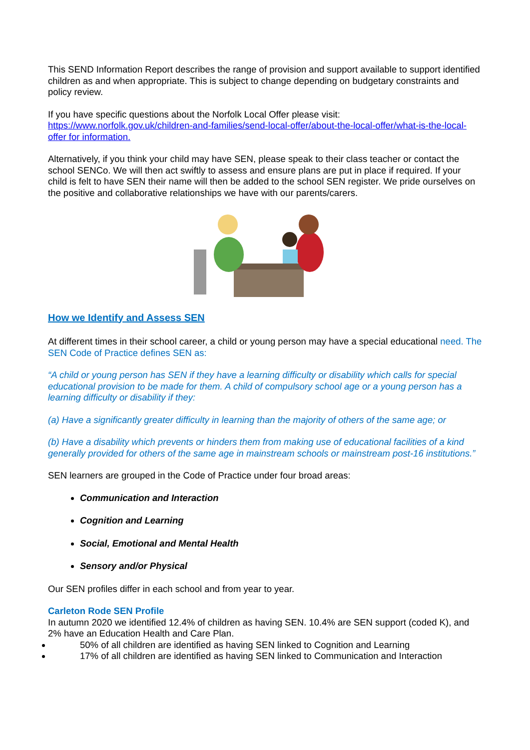This SEND Information Report describes the range of provision and support available to support identified children as and when appropriate. This is subject to change depending on budgetary constraints and policy review.
If you have specific questions about the Norfolk Local Offer please visit:
https://www.norfolk.gov.uk/children-and-families/send-local-offer/about-the-local-offer/what-is-the-local-offer for information.
Alternatively, if you think your child may have SEN, please speak to their class teacher or contact the school SENCo. We will then act swiftly to assess and ensure plans are put in place if required. If your child is felt to have SEN their name will then be added to the school SEN register. We pride ourselves on the positive and collaborative relationships we have with our parents/carers.
How we Identify and Assess SEN
At different times in their school career, a child or young person may have a special educational need. The SEN Code of Practice defines SEN as:
“A child or young person has SEN if they have a learning difficulty or disability which calls for special educational provision to be made for them. A child of compulsory school age or a young person has a learning difficulty or disability if they:
(a) Have a significantly greater difficulty in learning than the majority of others of the same age; or
(b) Have a disability which prevents or hinders them from making use of educational facilities of a kind generally provided for others of the same age in mainstream schools or mainstream post-16 institutions.”
SEN learners are grouped in the Code of Practice under four broad areas:
Communication and Interaction
Cognition and Learning
Social, Emotional and Mental Health
Sensory and/or Physical
Our SEN profiles differ in each school and from year to year.
Carleton Rode SEN Profile
In autumn 2020 we identified 12.4% of children as having SEN. 10.4% are SEN support (coded K), and 2% have an Education Health and Care Plan.
50% of all children are identified as having SEN linked to Cognition and Learning
17% of all children are identified as having SEN linked to Communication and Interaction